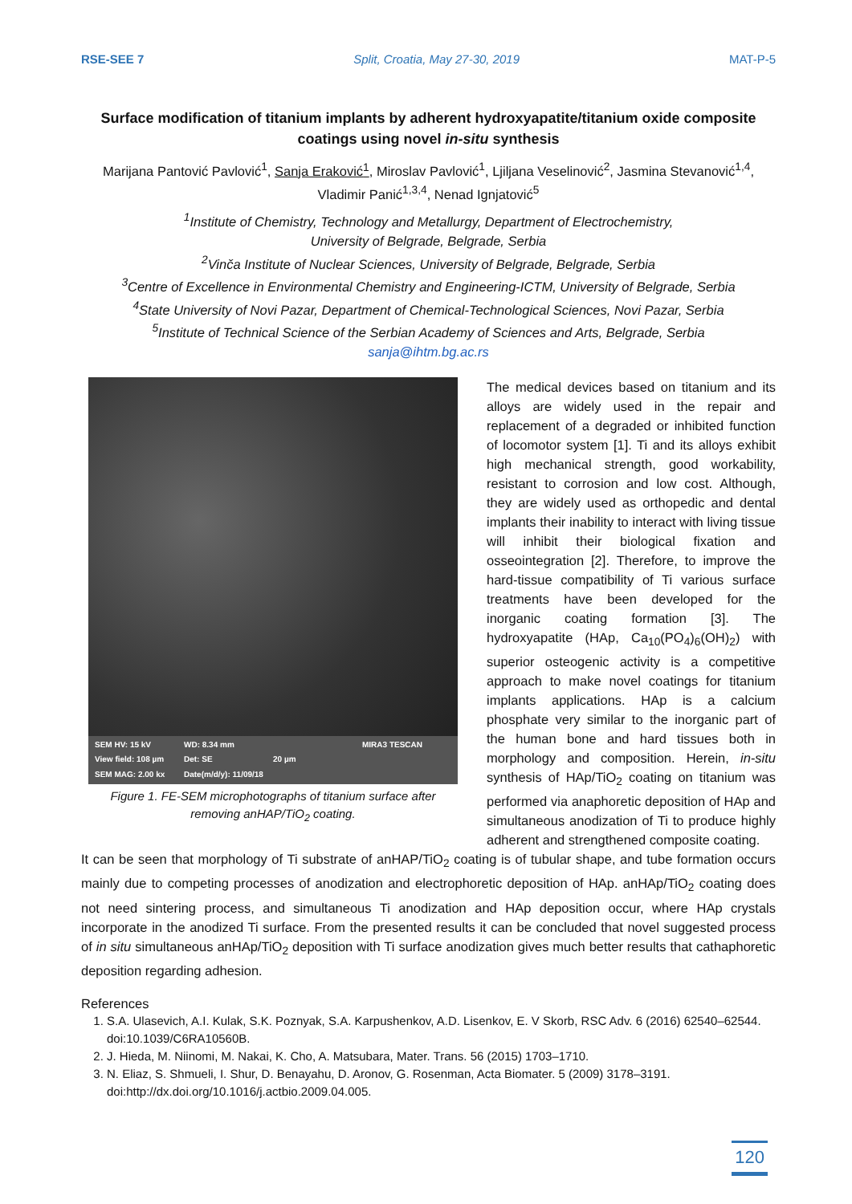RSE-SEE 7 Split, Croatia, May 27-30, 2019 MAT-P-5
Surface modification of titanium implants by adherent hydroxyapatite/titanium oxide composite coatings using novel in-situ synthesis
Marijana Pantović Pavlović<sup>1</sup>, Sanja Eraković<sup>1</sup>, Miroslav Pavlović<sup>1</sup>, Ljiljana Veselinović<sup>2</sup>, Jasmina Stevanović<sup>1,4</sup>, Vladimir Panić<sup>1,3,4</sup>, Nenad Ignjatović<sup>5</sup>
<sup>1</sup> Institute of Chemistry, Technology and Metallurgy, Department of Electrochemistry,
University of Belgrade, Belgrade, Serbia
<sup>2</sup> Vinča Institute of Nuclear Sciences, University of Belgrade, Belgrade, Serbia
<sup>3</sup> Centre of Excellence in Environmental Chemistry and Engineering-ICTM, University of Belgrade, Serbia
<sup>4</sup> State University of Novi Pazar, Department of Chemical-Technological Sciences, Novi Pazar, Serbia
<sup>5</sup> Institute of Technical Science of the Serbian Academy of Sciences and Arts, Belgrade, Serbia
sanja@ihtm.bg.ac.rs
SEM HV: 15 kV WD: 8.34 mm MIRA3 TESCAN View field: 108 µm Det: SE 20 µm SEM MAG: 2.00 kx Date(m/d/y): 11/09/18
Figure 1. FE-SEM microphotographs of titanium surface after removing anHAP/TiO<sub>2</sub> coating.
The medical devices based on titanium and its alloys are widely used in the repair and replacement of a degraded or inhibited function of locomotor system [1]. Ti and its alloys exhibit high mechanical strength, good workability, resistant to corrosion and low cost. Although, they are widely used as orthopedic and dental implants their inability to interact with living tissue will inhibit their biological fixation and osseointegration [2]. Therefore, to improve the hard-tissue compatibility of Ti various surface treatments have been developed for the inorganic coating formation [3]. The hydroxyapatite (HAp, Ca<sub>10</sub>(PO<sub>4</sub>)<sub>6</sub>(OH)<sub>2</sub>) with superior osteogenic activity is a competitive approach to make novel coatings for titanium implants applications. HAp is a calcium phosphate very similar to the inorganic part of the human bone and hard tissues both in morphology and composition. Herein, in-situ synthesis of HAp/TiO<sub>2</sub> coating on titanium was performed via anaphoretic deposition of HAp and simultaneous anodization of Ti to produce highly adherent and strengthened composite coating.
It can be seen that morphology of Ti substrate of anHAP/TiO<sub>2</sub> coating is of tubular shape, and tube formation occurs mainly due to competing processes of anodization and electrophoretic deposition of HAp. anHAp/TiO<sub>2</sub> coating does not need sintering process, and simultaneous Ti anodization and HAp deposition occur, where HAp crystals incorporate in the anodized Ti surface. From the presented results it can be concluded that novel suggested process of in situ simultaneous anHAp/TiO<sub>2</sub> deposition with Ti surface anodization gives much better results that cathaphoretic deposition regarding adhesion.
References
1. S.A. Ulasevich, A.I. Kulak, S.K. Poznyak, S.A. Karpushenkov, A.D. Lisenkov, E. V Skorb, RSC Adv. 6 (2016) 62540–62544. doi:10.1039/C6RA10560B.
2. J. Hieda, M. Niinomi, M. Nakai, K. Cho, A. Matsubara, Mater. Trans. 56 (2015) 1703–1710.
3. N. Eliaz, S. Shmueli, I. Shur, D. Benayahu, D. Aronov, G. Rosenman, Acta Biomater. 5 (2009) 3178–3191. doi:http://dx.doi.org/10.1016/j.actbio.2009.04.005.
120